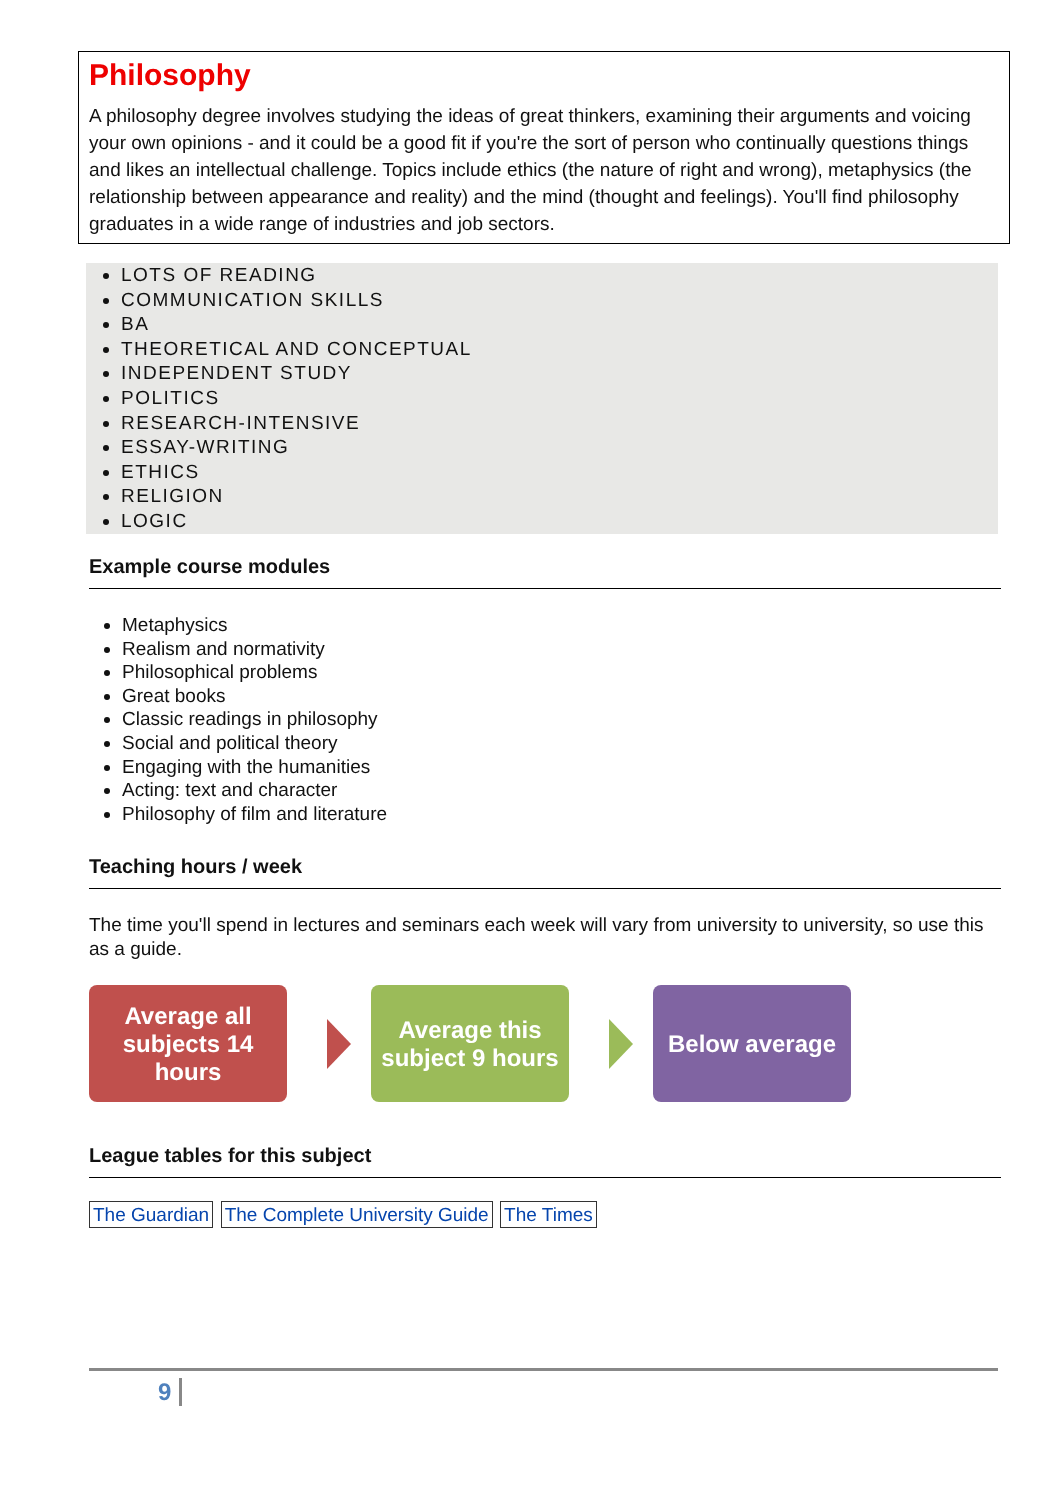Philosophy
A philosophy degree involves studying the ideas of great thinkers, examining their arguments and voicing your own opinions - and it could be a good fit if you're the sort of person who continually questions things and likes an intellectual challenge. Topics include ethics (the nature of right and wrong), metaphysics (the relationship between appearance and reality) and the mind (thought and feelings). You'll find philosophy graduates in a wide range of industries and job sectors.
LOTS OF READING
COMMUNICATION SKILLS
BA
THEORETICAL AND CONCEPTUAL
INDEPENDENT STUDY
POLITICS
RESEARCH-INTENSIVE
ESSAY-WRITING
ETHICS
RELIGION
LOGIC
Example course modules
Metaphysics
Realism and normativity
Philosophical problems
Great books
Classic readings in philosophy
Social and political theory
Engaging with the humanities
Acting: text and character
Philosophy of film and literature
Teaching hours / week
The time you'll spend in lectures and seminars each week will vary from university to university, so use this as a guide.
Average all subjects 14 hours
Average this subject 9 hours
Below average
League tables for this subject
The Guardian The Complete University Guide The Times
9